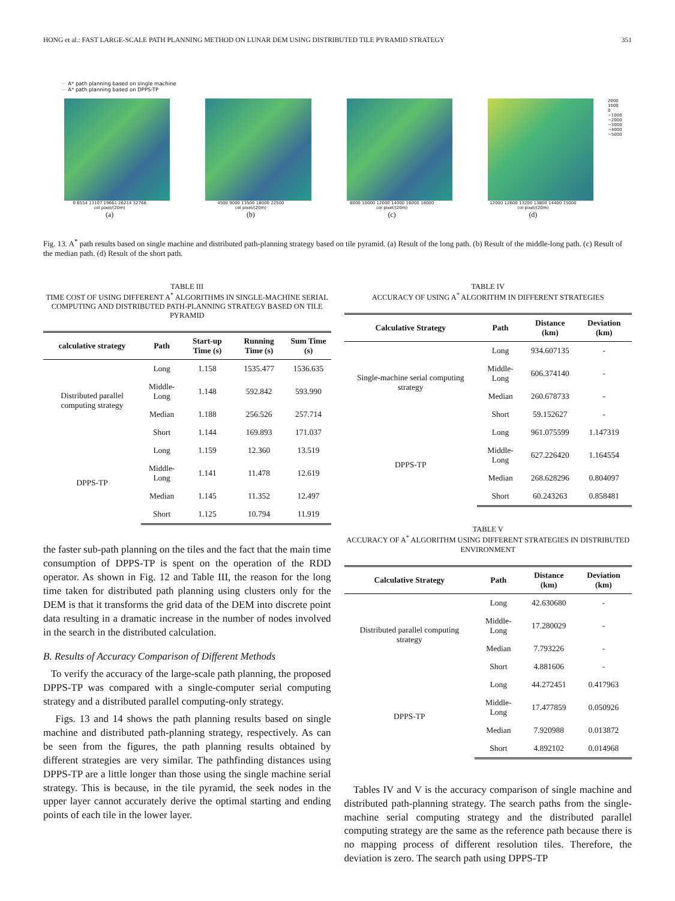HONG et al.: FAST LARGE-SCALE PATH PLANNING METHOD ON LUNAR DEM USING DISTRIBUTED TILE PYRAMID STRATEGY 351
— A* path planning based on single machine
— A* path planning based on DPPS-TP
0 6554 13107 19661 26214 32768
col pixel/(20m)
(a)
4500 9000 13500 18000 22500
col pixel/(20m)
(b)
8000 10000 12000 14000 16000 18000
col pixel/(20m)
(c)
12000 12600 13200 13800 14400 15000
col pixel/(20m)
(d)
2000
1000
0
−1000
−2000
−3000
−4000
−5000
Fig. 13. A<sup>*</sup> path results based on single machine and distributed path-planning strategy based on tile pyramid. (a) Result of the long path. (b) Result of the middle-long path. (c) Result of the median path. (d) Result of the short path.
TABLE III
TIME COST OF USING DIFFERENT A<sup>*</sup> ALGORITHMS IN SINGLE-MACHINE SERIAL COMPUTING AND DISTRIBUTED PATH-PLANNING STRATEGY BASED ON TILE PYRAMID
| calculative strategy | Path | Start-up Time (s) | Running Time (s) | Sum Time (s) |
| --- | --- | --- | --- | --- |
| Distributed parallel computing strategy | Long | 1.158 | 1535.477 | 1536.635 |
| | Middle-Long | 1.148 | 592.842 | 593.990 |
| | Median | 1.188 | 256.526 | 257.714 |
| | Short | 1.144 | 169.893 | 171.037 |
| DPPS-TP | Long | 1.159 | 12.360 | 13.519 |
| | Middle-Long | 1.141 | 11.478 | 12.619 |
| | Median | 1.145 | 11.352 | 12.497 |
| | Short | 1.125 | 10.794 | 11.919 |
the faster sub-path planning on the tiles and the fact that the main time consumption of DPPS-TP is spent on the operation of the RDD operator. As shown in Fig. 12 and Table III, the reason for the long time taken for distributed path planning using clusters only for the DEM is that it transforms the grid data of the DEM into discrete point data resulting in a dramatic increase in the number of nodes involved in the search in the distributed calculation.
B. Results of Accuracy Comparison of Different Methods
To verify the accuracy of the large-scale path planning, the proposed DPPS-TP was compared with a single-computer serial computing strategy and a distributed parallel computing-only strategy.
Figs. 13 and 14 shows the path planning results based on single machine and distributed path-planning strategy, respectively. As can be seen from the figures, the path planning results obtained by different strategies are very similar. The pathfinding distances using DPPS-TP are a little longer than those using the single machine serial strategy. This is because, in the tile pyramid, the seek nodes in the upper layer cannot accurately derive the optimal starting and ending points of each tile in the lower layer.
TABLE IV
ACCURACY OF USING A<sup>*</sup> ALGORITHM IN DIFFERENT STRATEGIES
| Calculative Strategy | Path | Distance (km) | Deviation (km) |
| --- | --- | --- | --- |
| Single-machine serial computing strategy | Long | 934.607135 | - |
| | Middle-Long | 606.374140 | - |
| | Median | 260.678733 | - |
| | Short | 59.152627 | - |
| DPPS-TP | Long | 961.075599 | 1.147319 |
| | Middle-Long | 627.226420 | 1.164554 |
| | Median | 268.628296 | 0.804097 |
| | Short | 60.243263 | 0.858481 |
TABLE V
ACCURACY OF A<sup>*</sup> ALGORITHM USING DIFFERENT STRATEGIES IN DISTRIBUTED ENVIRONMENT
| Calculative Strategy | Path | Distance (km) | Deviation (km) |
| --- | --- | --- | --- |
| Distributed parallel computing strategy | Long | 42.630680 | - |
| | Middle-Long | 17.280029 | - |
| | Median | 7.793226 | - |
| | Short | 4.881606 | - |
| DPPS-TP | Long | 44.272451 | 0.417963 |
| | Middle-Long | 17.477859 | 0.050926 |
| | Median | 7.920988 | 0.013872 |
| | Short | 4.892102 | 0.014968 |
Tables IV and V is the accuracy comparison of single machine and distributed path-planning strategy. The search paths from the single-machine serial computing strategy and the distributed parallel computing strategy are the same as the reference path because there is no mapping process of different resolution tiles. Therefore, the deviation is zero. The search path using DPPS-TP